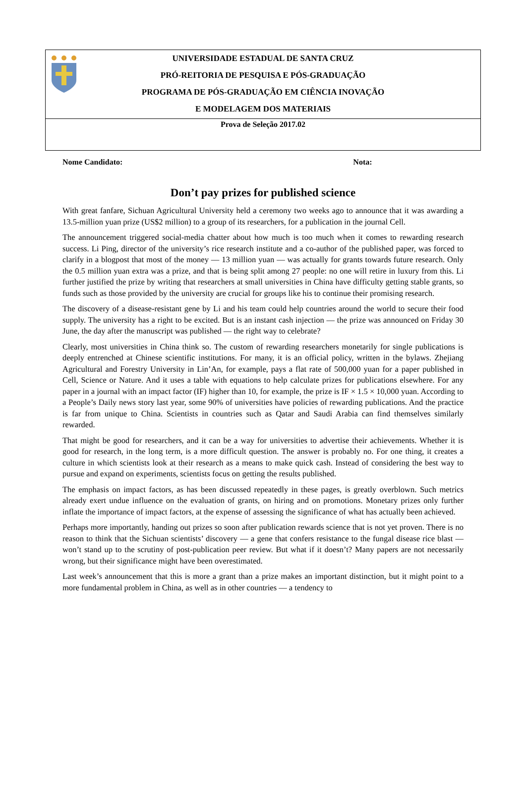UNIVERSIDADE ESTADUAL DE SANTA CRUZ
PRÓ-REITORIA DE PESQUISA E PÓS-GRADUAÇÃO
PROGRAMA DE PÓS-GRADUAÇÃO EM CIÊNCIA INOVAÇÃO
E MODELAGEM DOS MATERIAIS
Prova de Seleção 2017.02
Nome Candidato: Nota:
Don’t pay prizes for published science
With great fanfare, Sichuan Agricultural University held a ceremony two weeks ago to announce that it was awarding a 13.5-million yuan prize (US$2 million) to a group of its researchers, for a publication in the journal Cell.
The announcement triggered social-media chatter about how much is too much when it comes to rewarding research success. Li Ping, director of the university’s rice research institute and a co-author of the published paper, was forced to clarify in a blogpost that most of the money — 13 million yuan — was actually for grants towards future research. Only the 0.5 million yuan extra was a prize, and that is being split among 27 people: no one will retire in luxury from this. Li further justified the prize by writing that researchers at small universities in China have difficulty getting stable grants, so funds such as those provided by the university are crucial for groups like his to continue their promising research.
The discovery of a disease-resistant gene by Li and his team could help countries around the world to secure their food supply. The university has a right to be excited. But is an instant cash injection — the prize was announced on Friday 30 June, the day after the manuscript was published — the right way to celebrate?
Clearly, most universities in China think so. The custom of rewarding researchers monetarily for single publications is deeply entrenched at Chinese scientific institutions. For many, it is an official policy, written in the bylaws. Zhejiang Agricultural and Forestry University in Lin’An, for example, pays a flat rate of 500,000 yuan for a paper published in Cell, Science or Nature. And it uses a table with equations to help calculate prizes for publications elsewhere. For any paper in a journal with an impact factor (IF) higher than 10, for example, the prize is IF × 1.5 × 10,000 yuan. According to a People’s Daily news story last year, some 90% of universities have policies of rewarding publications. And the practice is far from unique to China. Scientists in countries such as Qatar and Saudi Arabia can find themselves similarly rewarded.
That might be good for researchers, and it can be a way for universities to advertise their achievements. Whether it is good for research, in the long term, is a more difficult question. The answer is probably no. For one thing, it creates a culture in which scientists look at their research as a means to make quick cash. Instead of considering the best way to pursue and expand on experiments, scientists focus on getting the results published.
The emphasis on impact factors, as has been discussed repeatedly in these pages, is greatly overblown. Such metrics already exert undue influence on the evaluation of grants, on hiring and on promotions. Monetary prizes only further inflate the importance of impact factors, at the expense of assessing the significance of what has actually been achieved.
Perhaps more importantly, handing out prizes so soon after publication rewards science that is not yet proven. There is no reason to think that the Sichuan scientists’ discovery — a gene that confers resistance to the fungal disease rice blast — won’t stand up to the scrutiny of post-publication peer review. But what if it doesn’t? Many papers are not necessarily wrong, but their significance might have been overestimated.
Last week’s announcement that this is more a grant than a prize makes an important distinction, but it might point to a more fundamental problem in China, as well as in other countries — a tendency to